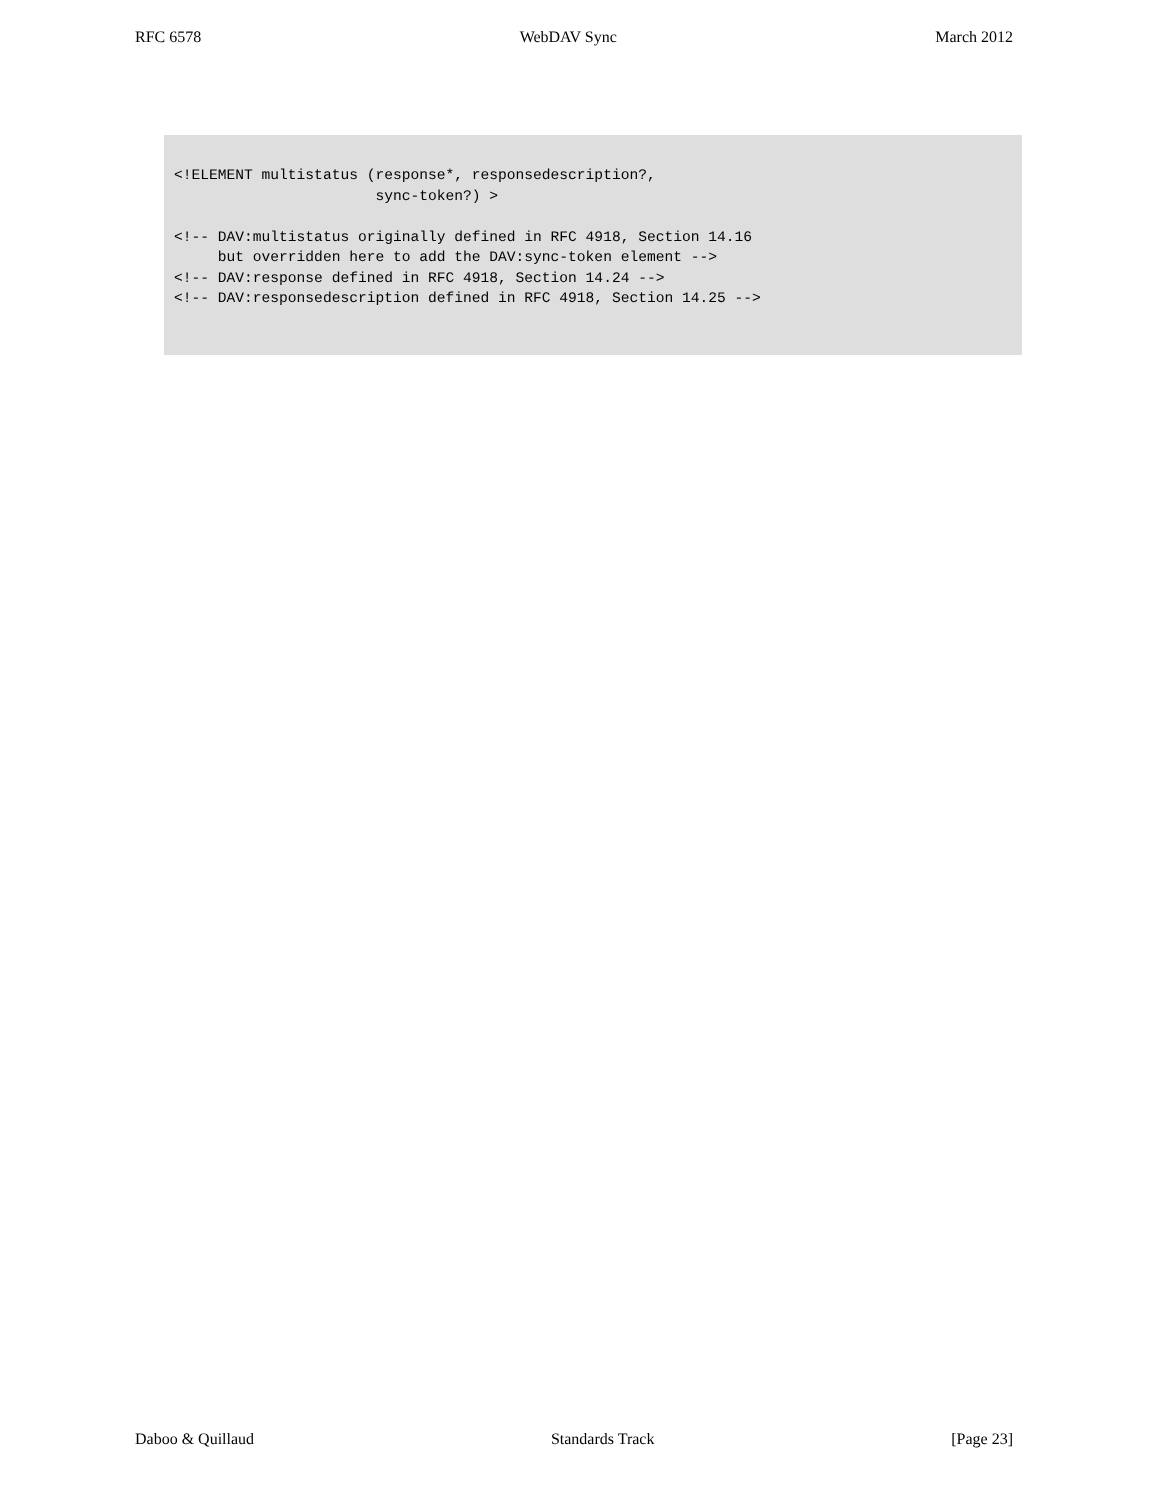RFC 6578 WebDAV Sync March 2012
<!ELEMENT multistatus (response*, responsedescription?,
                       sync-token?) >

<!-- DAV:multistatus originally defined in RFC 4918, Section 14.16
     but overridden here to add the DAV:sync-token element -->
<!-- DAV:response defined in RFC 4918, Section 14.24 -->
<!-- DAV:responsedescription defined in RFC 4918, Section 14.25 -->
Daboo & Quillaud Standards Track [Page 23]